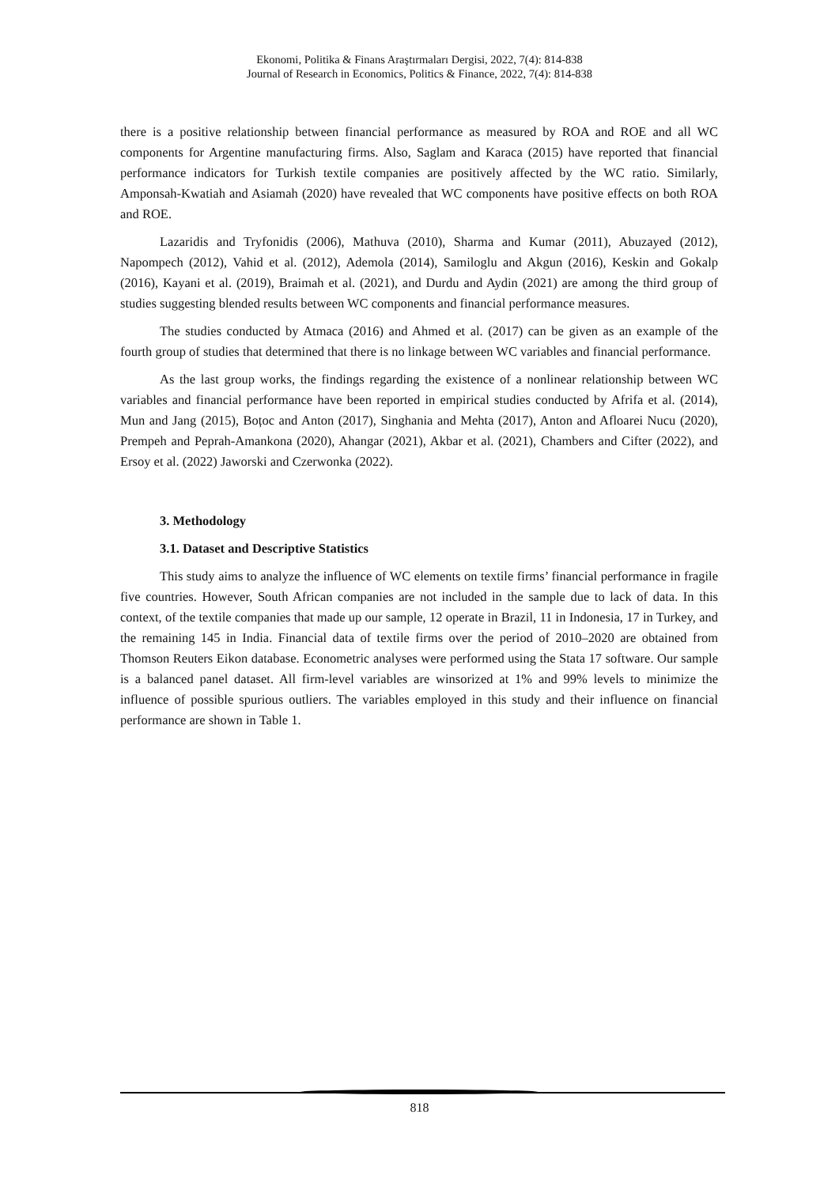Ekonomi, Politika & Finans Araştırmaları Dergisi, 2022, 7(4): 814-838
Journal of Research in Economics, Politics & Finance, 2022, 7(4): 814-838
there is a positive relationship between financial performance as measured by ROA and ROE and all WC components for Argentine manufacturing firms. Also, Saglam and Karaca (2015) have reported that financial performance indicators for Turkish textile companies are positively affected by the WC ratio. Similarly, Amponsah-Kwatiah and Asiamah (2020) have revealed that WC components have positive effects on both ROA and ROE.
Lazaridis and Tryfonidis (2006), Mathuva (2010), Sharma and Kumar (2011), Abuzayed (2012), Napompech (2012), Vahid et al. (2012), Ademola (2014), Samiloglu and Akgun (2016), Keskin and Gokalp (2016), Kayani et al. (2019), Braimah et al. (2021), and Durdu and Aydin (2021) are among the third group of studies suggesting blended results between WC components and financial performance measures.
The studies conducted by Atmaca (2016) and Ahmed et al. (2017) can be given as an example of the fourth group of studies that determined that there is no linkage between WC variables and financial performance.
As the last group works, the findings regarding the existence of a nonlinear relationship between WC variables and financial performance have been reported in empirical studies conducted by Afrifa et al. (2014), Mun and Jang (2015), Boțoc and Anton (2017), Singhania and Mehta (2017), Anton and Afloarei Nucu (2020), Prempeh and Peprah-Amankona (2020), Ahangar (2021), Akbar et al. (2021), Chambers and Cifter (2022), and Ersoy et al. (2022) Jaworski and Czerwonka (2022).
3. Methodology
3.1. Dataset and Descriptive Statistics
This study aims to analyze the influence of WC elements on textile firms’ financial performance in fragile five countries. However, South African companies are not included in the sample due to lack of data. In this context, of the textile companies that made up our sample, 12 operate in Brazil, 11 in Indonesia, 17 in Turkey, and the remaining 145 in India. Financial data of textile firms over the period of 2010–2020 are obtained from Thomson Reuters Eikon database. Econometric analyses were performed using the Stata 17 software. Our sample is a balanced panel dataset. All firm-level variables are winsorized at 1% and 99% levels to minimize the influence of possible spurious outliers. The variables employed in this study and their influence on financial performance are shown in Table 1.
818